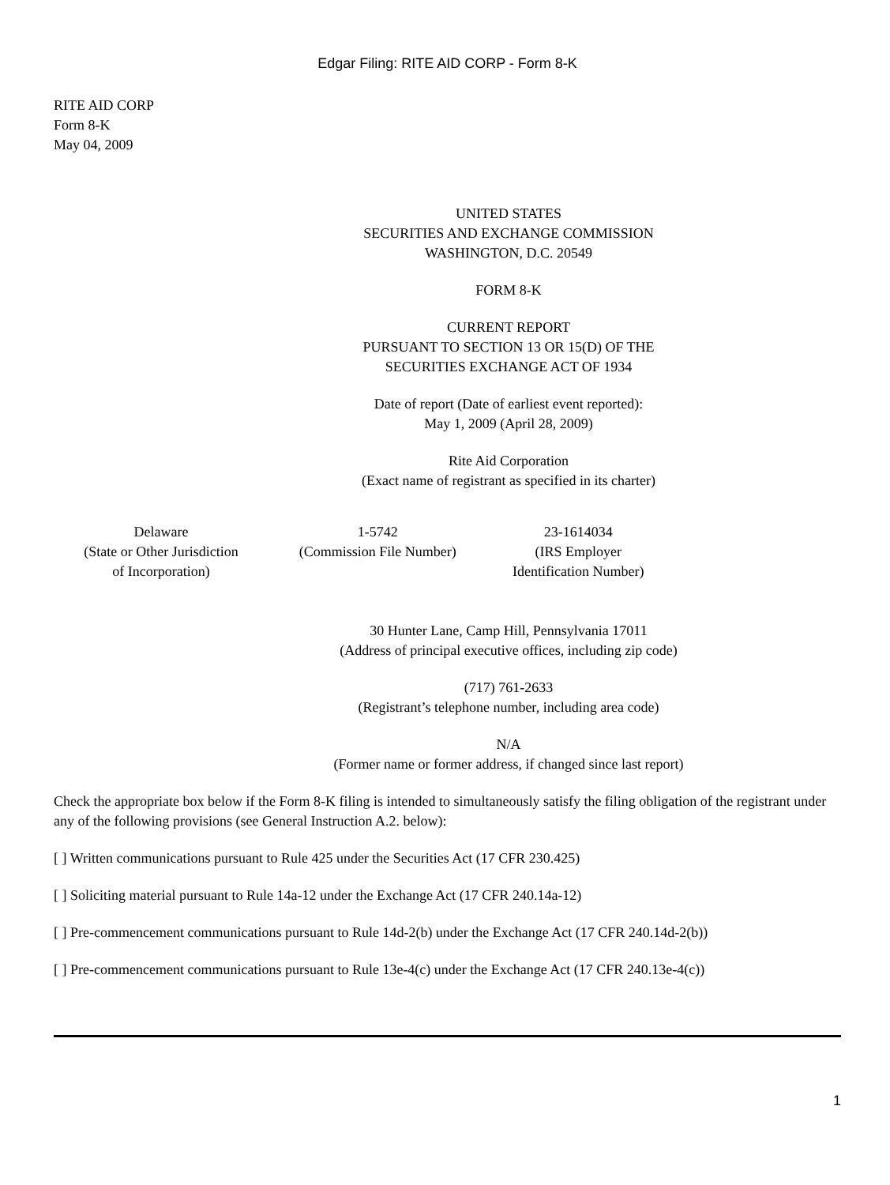Edgar Filing: RITE AID CORP - Form 8-K
RITE AID CORP
Form 8-K
May 04, 2009
UNITED STATES
SECURITIES AND EXCHANGE COMMISSION
WASHINGTON, D.C. 20549
FORM 8-K
CURRENT REPORT
PURSUANT TO SECTION 13 OR 15(D) OF THE
SECURITIES EXCHANGE ACT OF 1934
Date of report (Date of earliest event reported):
May 1, 2009 (April 28, 2009)
Rite Aid Corporation
(Exact name of registrant as specified in its charter)
| Delaware (State or Other Jurisdiction of Incorporation) | 1-5742 (Commission File Number) | 23-1614034 (IRS Employer Identification Number) |
30 Hunter Lane, Camp Hill, Pennsylvania 17011
(Address of principal executive offices, including zip code)
(717) 761-2633
(Registrant’s telephone number, including area code)
N/A
(Former name or former address, if changed since last report)
Check the appropriate box below if the Form 8-K filing is intended to simultaneously satisfy the filing obligation of the registrant under any of the following provisions (see General Instruction A.2. below):
[ ] Written communications pursuant to Rule 425 under the Securities Act (17 CFR 230.425)
[ ] Soliciting material pursuant to Rule 14a-12 under the Exchange Act (17 CFR 240.14a-12)
[ ] Pre-commencement communications pursuant to Rule 14d-2(b) under the Exchange Act (17 CFR 240.14d-2(b))
[ ] Pre-commencement communications pursuant to Rule 13e-4(c) under the Exchange Act (17 CFR 240.13e-4(c))
1